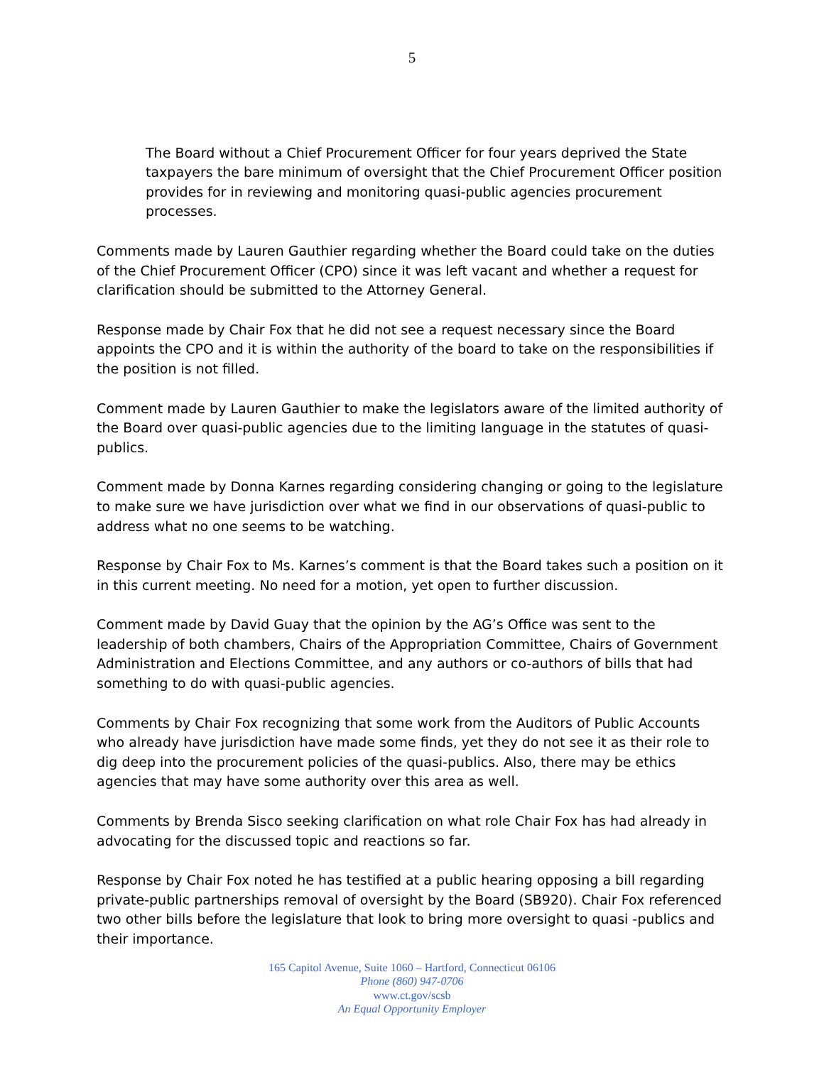5
The Board without a Chief Procurement Officer for four years deprived the State taxpayers the bare minimum of oversight that the Chief Procurement Officer position provides for in reviewing and monitoring quasi-public agencies procurement processes.
Comments made by Lauren Gauthier regarding whether the Board could take on the duties of the Chief Procurement Officer (CPO) since it was left vacant and whether a request for clarification should be submitted to the Attorney General.
Response made by Chair Fox that he did not see a request necessary since the Board appoints the CPO and it is within the authority of the board to take on the responsibilities if the position is not filled.
Comment made by Lauren Gauthier to make the legislators aware of the limited authority of the Board over quasi-public agencies due to the limiting language in the statutes of quasi-publics.
Comment made by Donna Karnes regarding considering changing or going to the legislature to make sure we have jurisdiction over what we find in our observations of quasi-public to address what no one seems to be watching.
Response by Chair Fox to Ms. Karnes’s comment is that the Board takes such a position on it in this current meeting. No need for a motion, yet open to further discussion.
Comment made by David Guay that the opinion by the AG’s Office was sent to the leadership of both chambers, Chairs of the Appropriation Committee, Chairs of Government Administration and Elections Committee, and any authors or co-authors of bills that had something to do with quasi-public agencies.
Comments by Chair Fox recognizing that some work from the Auditors of Public Accounts who already have jurisdiction have made some finds, yet they do not see it as their role to dig deep into the procurement policies of the quasi-publics. Also, there may be ethics agencies that may have some authority over this area as well.
Comments by Brenda Sisco seeking clarification on what role Chair Fox has had already in advocating for the discussed topic and reactions so far.
Response by Chair Fox noted he has testified at a public hearing opposing a bill regarding private-public partnerships removal of oversight by the Board (SB920). Chair Fox referenced two other bills before the legislature that look to bring more oversight to quasi -publics and their importance.
165 Capitol Avenue, Suite 1060 – Hartford, Connecticut 06106
Phone (860) 947-0706
www.ct.gov/scsb
An Equal Opportunity Employer